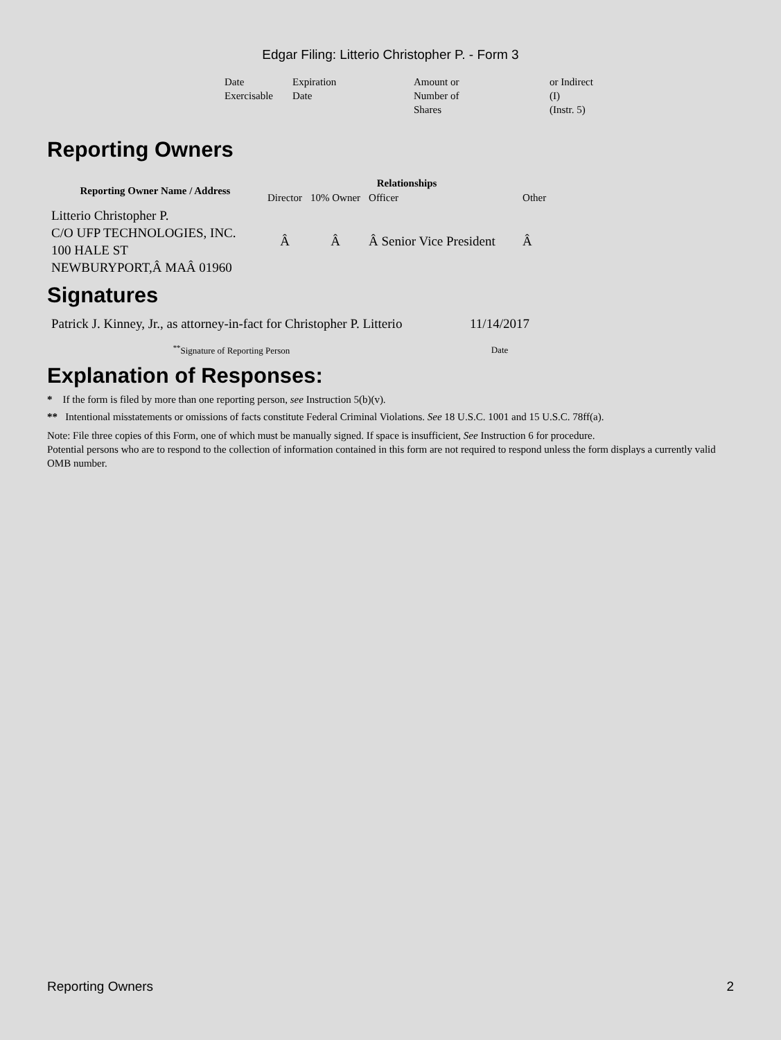Edgar Filing: Litterio Christopher P. - Form 3
| Date Exercisable | Expiration Date | Amount or Number of Shares | or Indirect (I) (Instr. 5) |
Reporting Owners
| Reporting Owner Name / Address | Relationships | | | |
| --- | --- | --- | --- | --- |
| | Director | 10% Owner | Officer | Other |
| Litterio Christopher P. C/O UFP TECHNOLOGIES, INC. 100 HALE ST NEWBURYPORT,Â MAÂ 01960 | Â | Â | Â Senior Vice President | Â |
Signatures
| Patrick J. Kinney, Jr., as attorney-in-fact for Christopher P. Litterio | 11/14/2017 |
| <sup>**</sup> Signature of Reporting Person | Date |
Explanation of Responses:
* If the form is filed by more than one reporting person, see Instruction 5(b)(v).
** Intentional misstatements or omissions of facts constitute Federal Criminal Violations. See 18 U.S.C. 1001 and 15 U.S.C. 78ff(a).
Note: File three copies of this Form, one of which must be manually signed. If space is insufficient, See Instruction 6 for procedure.
Potential persons who are to respond to the collection of information contained in this form are not required to respond unless the form displays a currently valid OMB number.
Reporting Owners 2